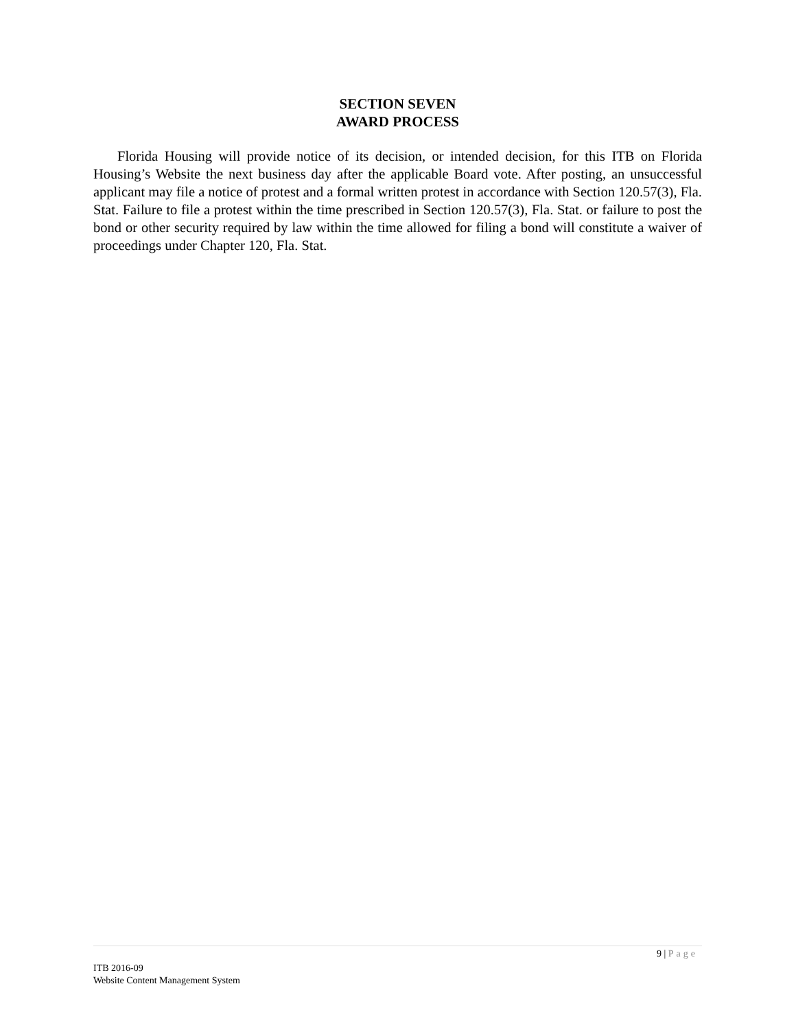SECTION SEVEN
AWARD PROCESS
Florida Housing will provide notice of its decision, or intended decision, for this ITB on Florida Housing’s Website the next business day after the applicable Board vote. After posting, an unsuccessful applicant may file a notice of protest and a formal written protest in accordance with Section 120.57(3), Fla. Stat. Failure to file a protest within the time prescribed in Section 120.57(3), Fla. Stat. or failure to post the bond or other security required by law within the time allowed for filing a bond will constitute a waiver of proceedings under Chapter 120, Fla. Stat.
9 | Page
ITB 2016-09
Website Content Management System